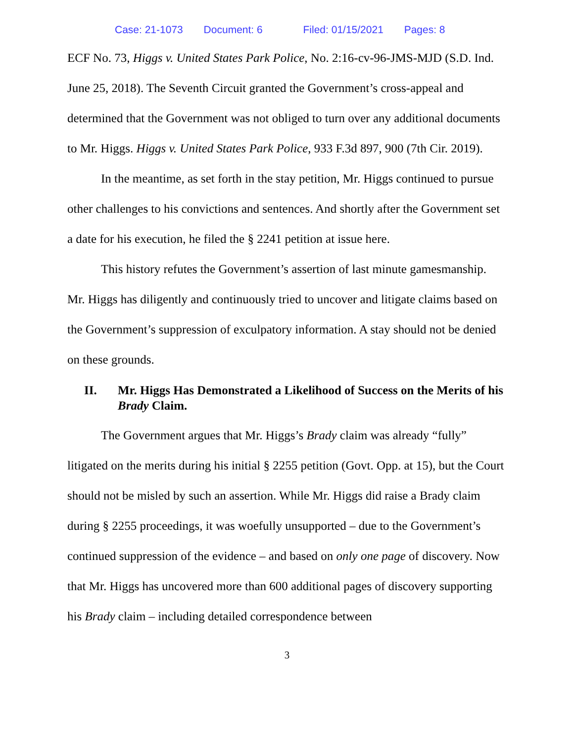Case: 21-1073 Document: 6 Filed: 01/15/2021 Pages: 8
ECF No. 73, Higgs v. United States Park Police, No. 2:16-cv-96-JMS-MJD (S.D. Ind. June 25, 2018). The Seventh Circuit granted the Government’s cross-appeal and determined that the Government was not obliged to turn over any additional documents to Mr. Higgs. Higgs v. United States Park Police, 933 F.3d 897, 900 (7th Cir. 2019).
In the meantime, as set forth in the stay petition, Mr. Higgs continued to pursue other challenges to his convictions and sentences. And shortly after the Government set a date for his execution, he filed the § 2241 petition at issue here.
This history refutes the Government’s assertion of last minute gamesmanship. Mr. Higgs has diligently and continuously tried to uncover and litigate claims based on the Government’s suppression of exculpatory information. A stay should not be denied on these grounds.
II. Mr. Higgs Has Demonstrated a Likelihood of Success on the Merits of his Brady Claim.
The Government argues that Mr. Higgs’s Brady claim was already “fully” litigated on the merits during his initial § 2255 petition (Govt. Opp. at 15), but the Court should not be misled by such an assertion. While Mr. Higgs did raise a Brady claim during § 2255 proceedings, it was woefully unsupported – due to the Government’s continued suppression of the evidence – and based on only one page of discovery. Now that Mr. Higgs has uncovered more than 600 additional pages of discovery supporting his Brady claim – including detailed correspondence between
3